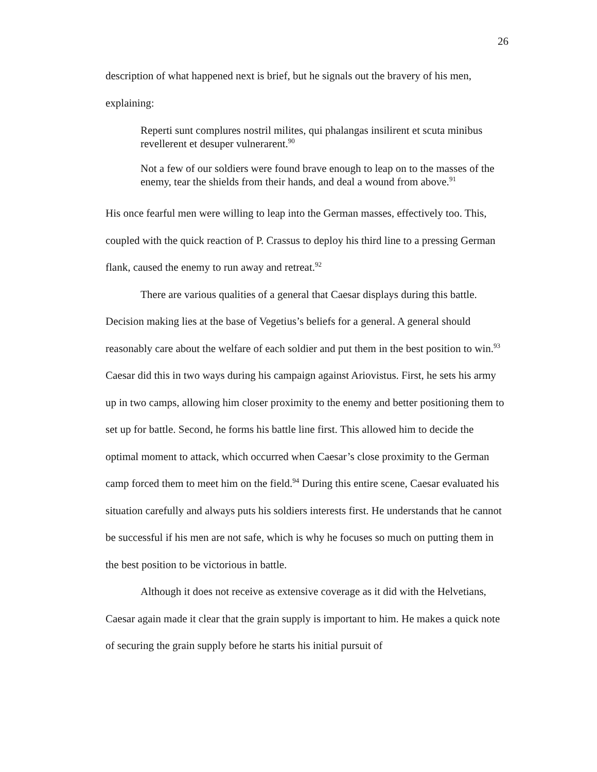26
description of what happened next is brief, but he signals out the bravery of his men, explaining:
Reperti sunt complures nostril milites, qui phalangas insilirent et scuta minibus revellerent et desuper vulnerarent.<sup>90</sup>
Not a few of our soldiers were found brave enough to leap on to the masses of the enemy, tear the shields from their hands, and deal a wound from above.<sup>91</sup>
His once fearful men were willing to leap into the German masses, effectively too. This, coupled with the quick reaction of P. Crassus to deploy his third line to a pressing German flank, caused the enemy to run away and retreat.<sup>92</sup>
There are various qualities of a general that Caesar displays during this battle. Decision making lies at the base of Vegetius’s beliefs for a general. A general should reasonably care about the welfare of each soldier and put them in the best position to win.<sup>93</sup> Caesar did this in two ways during his campaign against Ariovistus. First, he sets his army up in two camps, allowing him closer proximity to the enemy and better positioning them to set up for battle. Second, he forms his battle line first. This allowed him to decide the optimal moment to attack, which occurred when Caesar’s close proximity to the German camp forced them to meet him on the field.<sup>94</sup> During this entire scene, Caesar evaluated his situation carefully and always puts his soldiers interests first. He understands that he cannot be successful if his men are not safe, which is why he focuses so much on putting them in the best position to be victorious in battle.
Although it does not receive as extensive coverage as it did with the Helvetians, Caesar again made it clear that the grain supply is important to him. He makes a quick note of securing the grain supply before he starts his initial pursuit of